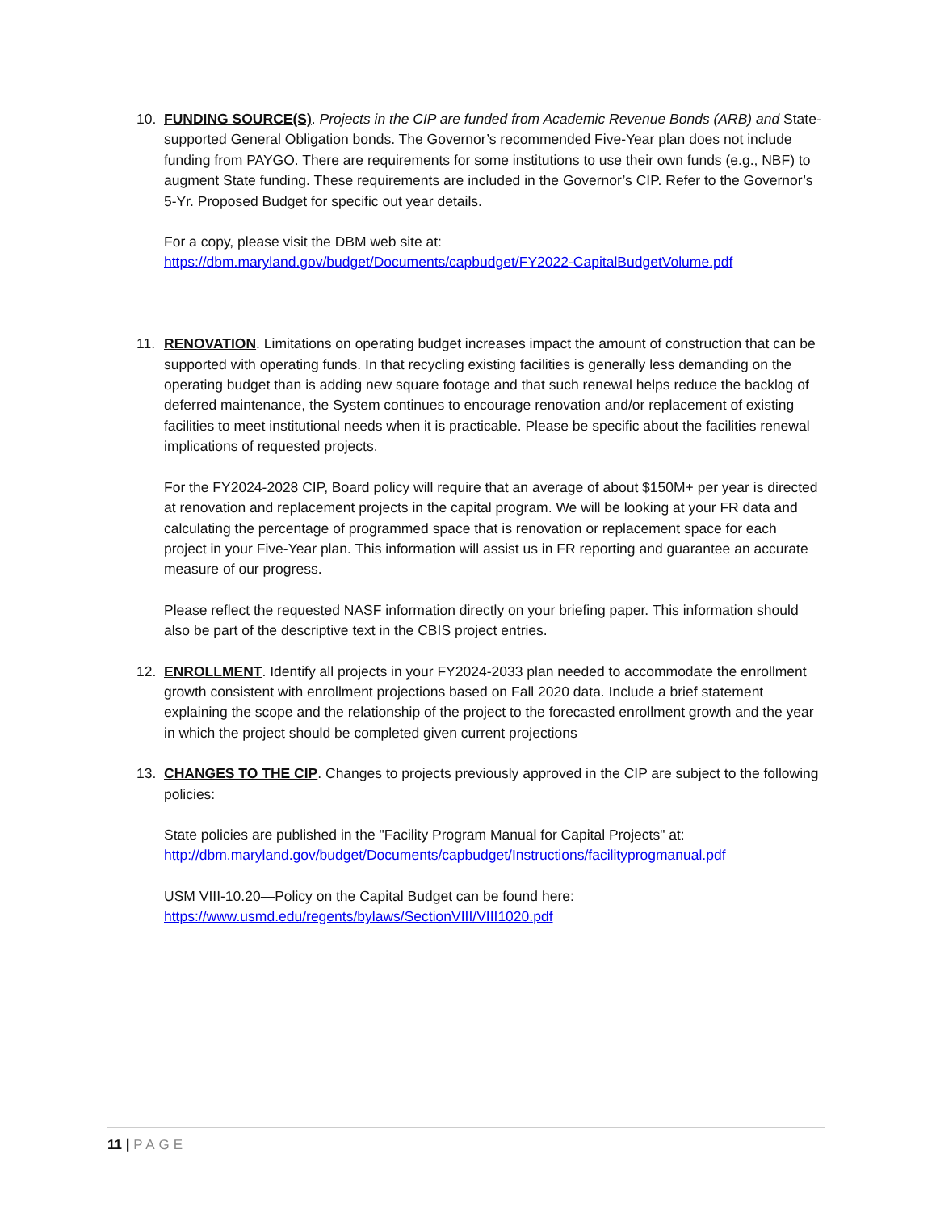10. FUNDING SOURCE(S). Projects in the CIP are funded from Academic Revenue Bonds (ARB) and State-supported General Obligation bonds. The Governor’s recommended Five-Year plan does not include funding from PAYGO. There are requirements for some institutions to use their own funds (e.g., NBF) to augment State funding. These requirements are included in the Governor’s CIP. Refer to the Governor’s 5-Yr. Proposed Budget for specific out year details.
For a copy, please visit the DBM web site at:
https://dbm.maryland.gov/budget/Documents/capbudget/FY2022-CapitalBudgetVolume.pdf
11. RENOVATION. Limitations on operating budget increases impact the amount of construction that can be supported with operating funds. In that recycling existing facilities is generally less demanding on the operating budget than is adding new square footage and that such renewal helps reduce the backlog of deferred maintenance, the System continues to encourage renovation and/or replacement of existing facilities to meet institutional needs when it is practicable. Please be specific about the facilities renewal implications of requested projects.
For the FY2024-2028 CIP, Board policy will require that an average of about $150M+ per year is directed at renovation and replacement projects in the capital program. We will be looking at your FR data and calculating the percentage of programmed space that is renovation or replacement space for each project in your Five-Year plan. This information will assist us in FR reporting and guarantee an accurate measure of our progress.
Please reflect the requested NASF information directly on your briefing paper. This information should also be part of the descriptive text in the CBIS project entries.
12. ENROLLMENT. Identify all projects in your FY2024-2033 plan needed to accommodate the enrollment growth consistent with enrollment projections based on Fall 2020 data. Include a brief statement explaining the scope and the relationship of the project to the forecasted enrollment growth and the year in which the project should be completed given current projections
13. CHANGES TO THE CIP. Changes to projects previously approved in the CIP are subject to the following policies:
State policies are published in the "Facility Program Manual for Capital Projects" at:
http://dbm.maryland.gov/budget/Documents/capbudget/Instructions/facilityprogmanual.pdf
USM VIII-10.20—Policy on the Capital Budget can be found here:
https://www.usmd.edu/regents/bylaws/SectionVIII/VIII1020.pdf
11 | PAGE